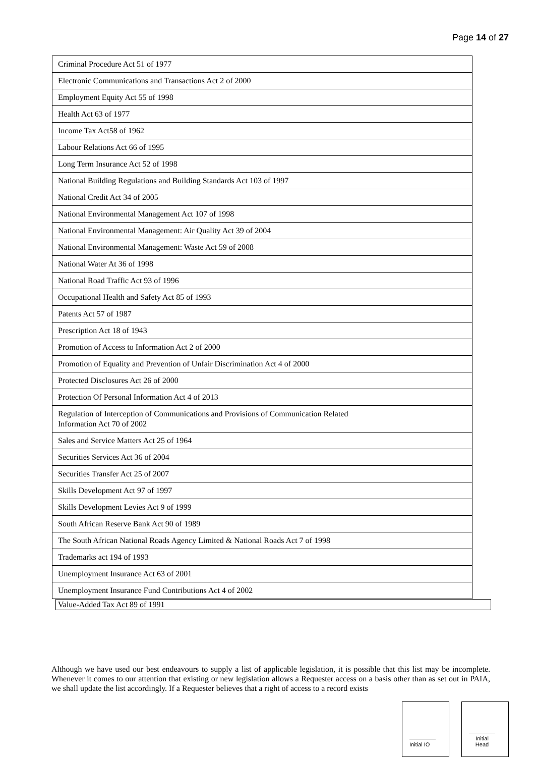Page 14 of 27
| Criminal Procedure Act 51 of 1977 |
| Electronic Communications and Transactions Act 2 of 2000 |
| Employment Equity Act 55 of 1998 |
| Health Act 63 of 1977 |
| Income Tax Act58 of 1962 |
| Labour Relations Act 66 of 1995 |
| Long Term Insurance Act 52 of 1998 |
| National Building Regulations and Building Standards Act 103 of 1997 |
| National Credit Act 34 of 2005 |
| National Environmental Management Act 107 of 1998 |
| National Environmental Management: Air Quality Act 39 of 2004 |
| National Environmental Management: Waste Act 59 of 2008 |
| National Water At 36 of 1998 |
| National Road Traffic Act 93 of 1996 |
| Occupational Health and Safety Act 85 of 1993 |
| Patents Act 57 of 1987 |
| Prescription Act 18 of 1943 |
| Promotion of Access to Information Act 2 of 2000 |
| Promotion of Equality and Prevention of Unfair Discrimination Act 4 of 2000 |
| Protected Disclosures Act 26 of 2000 |
| Protection Of Personal Information Act 4 of 2013 |
| Regulation of Interception of Communications and Provisions of Communication Related Information Act 70 of 2002 |
| Sales and Service Matters Act 25 of 1964 |
| Securities Services Act 36 of 2004 |
| Securities Transfer Act 25 of 2007 |
| Skills Development Act 97 of 1997 |
| Skills Development Levies Act 9 of 1999 |
| South African Reserve Bank Act 90 of 1989 |
| The South African National Roads Agency Limited & National Roads Act 7 of 1998 |
| Trademarks act 194 of 1993 |
| Unemployment Insurance Act 63 of 2001 |
| Unemployment Insurance Fund Contributions Act 4 of 2002 |
Value-Added Tax Act 89 of 1991
Although we have used our best endeavours to supply a list of applicable legislation, it is possible that this list may be incomplete. Whenever it comes to our attention that existing or new legislation allows a Requester access on a basis other than as set out in PAIA, we shall update the list accordingly. If a Requester believes that a right of access to a record exists
Initial IO Initial Head